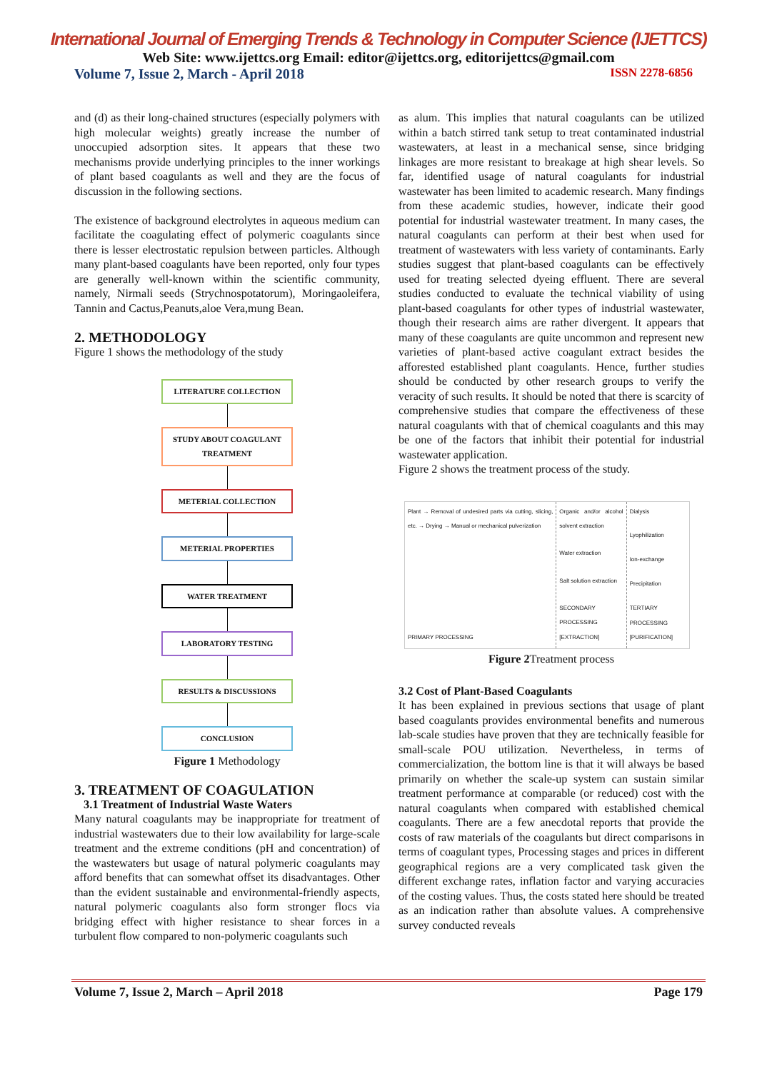International Journal of Emerging Trends & Technology in Computer Science (IJETTCS)
Web Site: www.ijettcs.org Email: editor@ijettcs.org, editorijettcs@gmail.com
Volume 7, Issue 2, March - April 2018 ISSN 2278-6856
and (d) as their long-chained structures (especially polymers with high molecular weights) greatly increase the number of unoccupied adsorption sites. It appears that these two mechanisms provide underlying principles to the inner workings of plant based coagulants as well and they are the focus of discussion in the following sections.
The existence of background electrolytes in aqueous medium can facilitate the coagulating effect of polymeric coagulants since there is lesser electrostatic repulsion between particles. Although many plant-based coagulants have been reported, only four types are generally well-known within the scientific community, namely, Nirmali seeds (Strychnospotatorum), Moringaoleifera, Tannin and Cactus,Peanuts,aloe Vera,mung Bean.
2. METHODOLOGY
Figure 1 shows the methodology of the study
LITERATURE COLLECTION
STUDY ABOUT COAGULANT TREATMENT
METERIAL COLLECTION
METERIAL PROPERTIES
WATER TREATMENT
LABORATORY TESTING
RESULTS & DISCUSSIONS
CONCLUSION
Figure 1 Methodology
3. TREATMENT OF COAGULATION
3.1 Treatment of Industrial Waste Waters
Many natural coagulants may be inappropriate for treatment of industrial wastewaters due to their low availability for large-scale treatment and the extreme conditions (pH and concentration) of the wastewaters but usage of natural polymeric coagulants may afford benefits that can somewhat offset its disadvantages. Other than the evident sustainable and environmental-friendly aspects, natural polymeric coagulants also form stronger flocs via bridging effect with higher resistance to shear forces in a turbulent flow compared to non-polymeric coagulants such
as alum. This implies that natural coagulants can be utilized within a batch stirred tank setup to treat contaminated industrial wastewaters, at least in a mechanical sense, since bridging linkages are more resistant to breakage at high shear levels. So far, identified usage of natural coagulants for industrial wastewater has been limited to academic research. Many findings from these academic studies, however, indicate their good potential for industrial wastewater treatment. In many cases, the natural coagulants can perform at their best when used for treatment of wastewaters with less variety of contaminants. Early studies suggest that plant-based coagulants can be effectively used for treating selected dyeing effluent. There are several studies conducted to evaluate the technical viability of using plant-based coagulants for other types of industrial wastewater, though their research aims are rather divergent. It appears that many of these coagulants are quite uncommon and represent new varieties of plant-based active coagulant extract besides the afforested established plant coagulants. Hence, further studies should be conducted by other research groups to verify the veracity of such results. It should be noted that there is scarcity of comprehensive studies that compare the effectiveness of these natural coagulants with that of chemical coagulants and this may be one of the factors that inhibit their potential for industrial wastewater application.
Figure 2 shows the treatment process of the study.
Plant → Removal of undesired parts via cutting, slicing, etc. → Drying → Manual or mechanical pulverization
PRIMARY PROCESSING
Organic and/or alcohol solvent extraction
Water extraction
Salt solution extraction
SECONDARY PROCESSING [EXTRACTION]
Dialysis
Lyophilization
Ion-exchange
Precipitation
TERTIARY PROCESSING [PURIFICATION]
Figure 2 Treatment process
3.2 Cost of Plant-Based Coagulants
It has been explained in previous sections that usage of plant based coagulants provides environmental benefits and numerous lab-scale studies have proven that they are technically feasible for small-scale POU utilization. Nevertheless, in terms of commercialization, the bottom line is that it will always be based primarily on whether the scale-up system can sustain similar treatment performance at comparable (or reduced) cost with the natural coagulants when compared with established chemical coagulants. There are a few anecdotal reports that provide the costs of raw materials of the coagulants but direct comparisons in terms of coagulant types, Processing stages and prices in different geographical regions are a very complicated task given the different exchange rates, inflation factor and varying accuracies of the costing values. Thus, the costs stated here should be treated as an indication rather than absolute values. A comprehensive survey conducted reveals
Volume 7, Issue 2, March – April 2018 Page 179